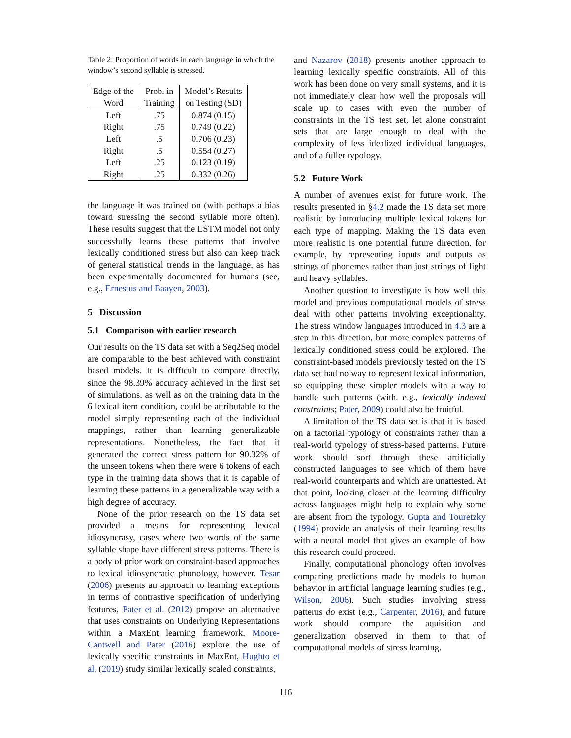Table 2: Proportion of words in each language in which the window’s second syllable is stressed.
| Edge of the | Prob. in | Model’s Results |
| --- | --- | --- |
| Word | Training | on Testing (SD) |
| Left | .75 | 0.874 (0.15) |
| Right | .75 | 0.749 (0.22) |
| Left | .5 | 0.706 (0.23) |
| Right | .5 | 0.554 (0.27) |
| Left | .25 | 0.123 (0.19) |
| Right | .25 | 0.332 (0.26) |
the language it was trained on (with perhaps a bias toward stressing the second syllable more often). These results suggest that the LSTM model not only successfully learns these patterns that involve lexically conditioned stress but also can keep track of general statistical trends in the language, as has been experimentally documented for humans (see, e.g., Ernestus and Baayen, 2003).
5 Discussion
5.1 Comparison with earlier research
Our results on the TS data set with a Seq2Seq model are comparable to the best achieved with constraint based models. It is difficult to compare directly, since the 98.39% accuracy achieved in the first set of simulations, as well as on the training data in the 6 lexical item condition, could be attributable to the model simply representing each of the individual mappings, rather than learning generalizable representations. Nonetheless, the fact that it generated the correct stress pattern for 90.32% of the unseen tokens when there were 6 tokens of each type in the training data shows that it is capable of learning these patterns in a generalizable way with a high degree of accuracy.
None of the prior research on the TS data set provided a means for representing lexical idiosyncrasy, cases where two words of the same syllable shape have different stress patterns. There is a body of prior work on constraint-based approaches to lexical idiosyncratic phonology, however. Tesar (2006) presents an approach to learning exceptions in terms of contrastive specification of underlying features, Pater et al. (2012) propose an alternative that uses constraints on Underlying Representations within a MaxEnt learning framework, Moore-Cantwell and Pater (2016) explore the use of lexically specific constraints in MaxEnt, Hughto et al. (2019) study similar lexically scaled constraints,
and Nazarov (2018) presents another approach to learning lexically specific constraints. All of this work has been done on very small systems, and it is not immediately clear how well the proposals will scale up to cases with even the number of constraints in the TS test set, let alone constraint sets that are large enough to deal with the complexity of less idealized individual languages, and of a fuller typology.
5.2 Future Work
A number of avenues exist for future work. The results presented in §4.2 made the TS data set more realistic by introducing multiple lexical tokens for each type of mapping. Making the TS data even more realistic is one potential future direction, for example, by representing inputs and outputs as strings of phonemes rather than just strings of light and heavy syllables.
Another question to investigate is how well this model and previous computational models of stress deal with other patterns involving exceptionality. The stress window languages introduced in 4.3 are a step in this direction, but more complex patterns of lexically conditioned stress could be explored. The constraint-based models previously tested on the TS data set had no way to represent lexical information, so equipping these simpler models with a way to handle such patterns (with, e.g., lexically indexed constraints; Pater, 2009) could also be fruitful.
A limitation of the TS data set is that it is based on a factorial typology of constraints rather than a real-world typology of stress-based patterns. Future work should sort through these artificially constructed languages to see which of them have real-world counterparts and which are unattested. At that point, looking closer at the learning difficulty across languages might help to explain why some are absent from the typology. Gupta and Touretzky (1994) provide an analysis of their learning results with a neural model that gives an example of how this research could proceed.
Finally, computational phonology often involves comparing predictions made by models to human behavior in artificial language learning studies (e.g., Wilson, 2006). Such studies involving stress patterns do exist (e.g., Carpenter, 2016), and future work should compare the aquisition and generalization observed in them to that of computational models of stress learning.
116